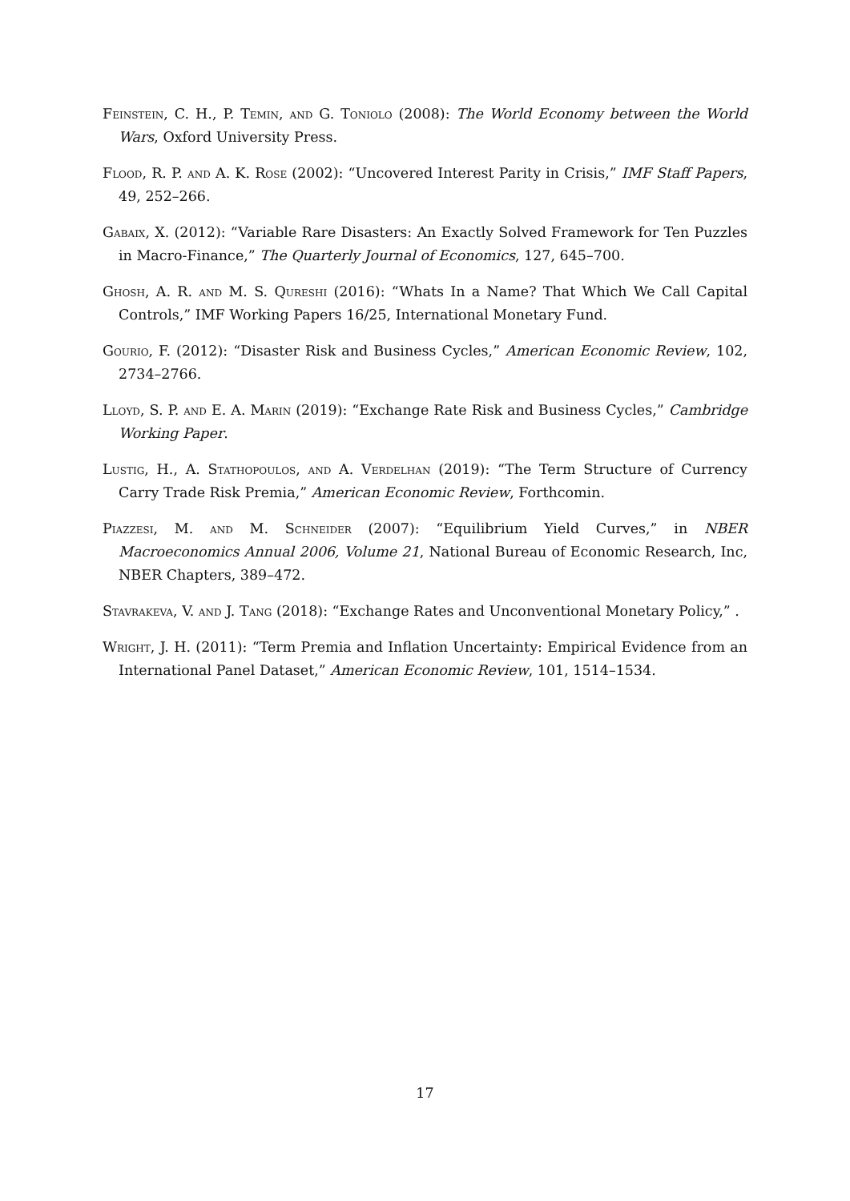Feinstein, C. H., P. Temin, and G. Toniolo (2008): The World Economy between the World Wars, Oxford University Press.
Flood, R. P. and A. K. Rose (2002): “Uncovered Interest Parity in Crisis,” IMF Staff Papers, 49, 252–266.
Gabaix, X. (2012): “Variable Rare Disasters: An Exactly Solved Framework for Ten Puzzles in Macro-Finance,” The Quarterly Journal of Economics, 127, 645–700.
Ghosh, A. R. and M. S. Qureshi (2016): “Whats In a Name? That Which We Call Capital Controls,” IMF Working Papers 16/25, International Monetary Fund.
Gourio, F. (2012): “Disaster Risk and Business Cycles,” American Economic Review, 102, 2734–2766.
Lloyd, S. P. and E. A. Marin (2019): “Exchange Rate Risk and Business Cycles,” Cambridge Working Paper.
Lustig, H., A. Stathopoulos, and A. Verdelhan (2019): “The Term Structure of Currency Carry Trade Risk Premia,” American Economic Review, Forthcomin.
Piazzesi, M. and M. Schneider (2007): “Equilibrium Yield Curves,” in NBER Macroeconomics Annual 2006, Volume 21, National Bureau of Economic Research, Inc, NBER Chapters, 389–472.
Stavrakeva, V. and J. Tang (2018): “Exchange Rates and Unconventional Monetary Policy,” .
Wright, J. H. (2011): “Term Premia and Inflation Uncertainty: Empirical Evidence from an International Panel Dataset,” American Economic Review, 101, 1514–1534.
17